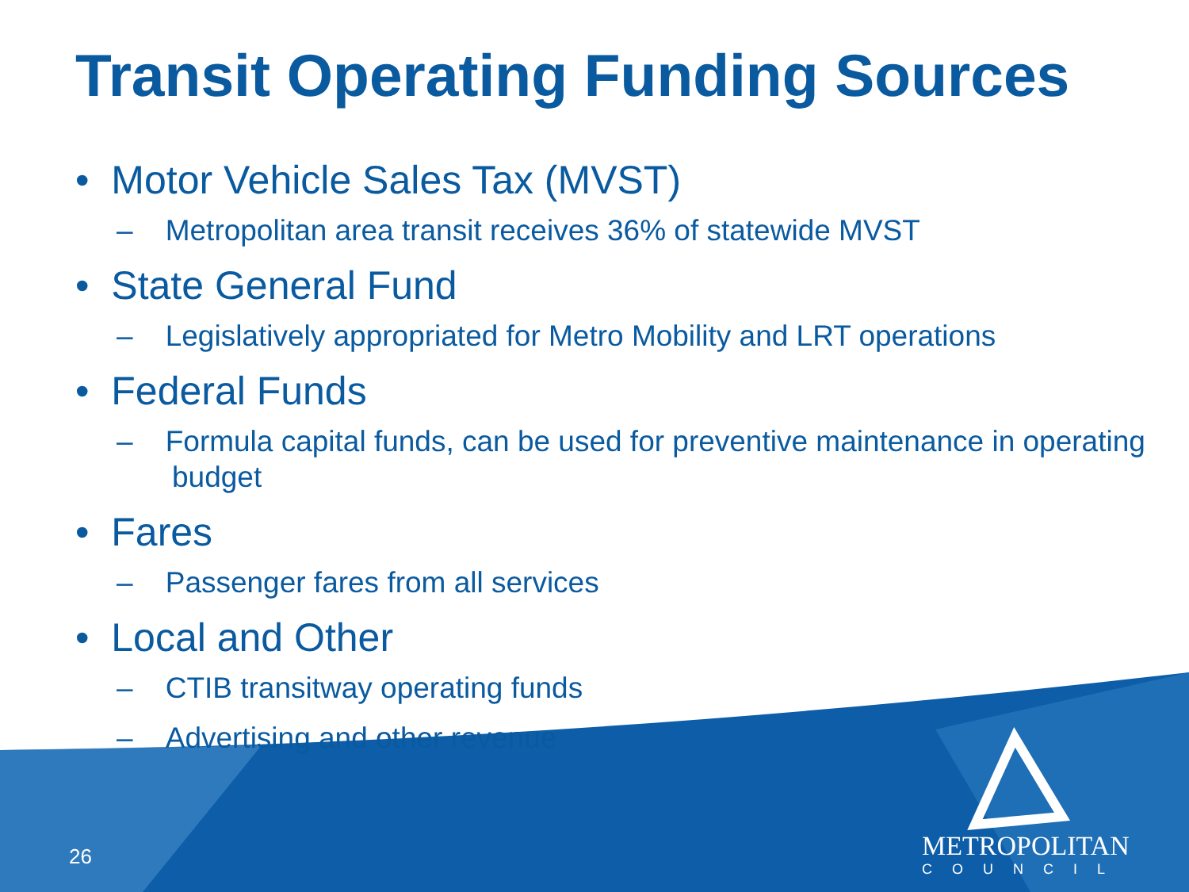Transit Operating Funding Sources
• Motor Vehicle Sales Tax (MVST)
– Metropolitan area transit receives 36% of statewide MVST
• State General Fund
– Legislatively appropriated for Metro Mobility and LRT operations
• Federal Funds
– Formula capital funds, can be used for preventive maintenance in operating budget
• Fares
– Passenger fares from all services
• Local and Other
– CTIB transitway operating funds
– Advertising and other revenue
26
METROPOLITAN
COUNCIL